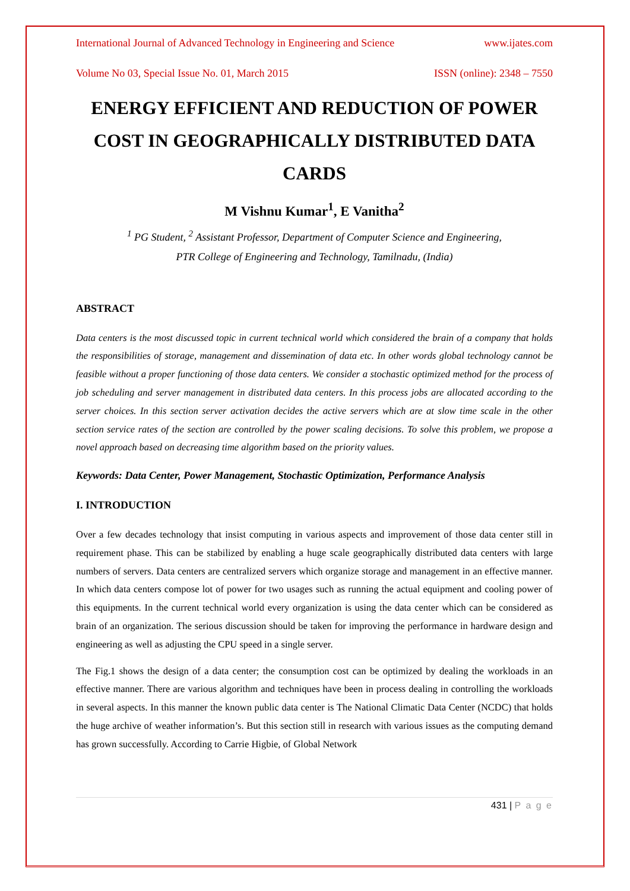International Journal of Advanced Technology in Engineering and Science www.ijates.com
Volume No 03, Special Issue No. 01, March 2015 ISSN (online): 2348 – 7550
ENERGY EFFICIENT AND REDUCTION OF POWER COST IN GEOGRAPHICALLY DISTRIBUTED DATA CARDS
M Vishnu Kumar<sup>1</sup>, E Vanitha<sup>2</sup>
<sup>1</sup> PG Student, <sup>2</sup> Assistant Professor, Department of Computer Science and Engineering,
PTR College of Engineering and Technology, Tamilnadu, (India)
ABSTRACT
Data centers is the most discussed topic in current technical world which considered the brain of a company that holds the responsibilities of storage, management and dissemination of data etc. In other words global technology cannot be feasible without a proper functioning of those data centers. We consider a stochastic optimized method for the process of job scheduling and server management in distributed data centers. In this process jobs are allocated according to the server choices. In this section server activation decides the active servers which are at slow time scale in the other section service rates of the section are controlled by the power scaling decisions. To solve this problem, we propose a novel approach based on decreasing time algorithm based on the priority values.
Keywords: Data Center, Power Management, Stochastic Optimization, Performance Analysis
I. INTRODUCTION
Over a few decades technology that insist computing in various aspects and improvement of those data center still in requirement phase. This can be stabilized by enabling a huge scale geographically distributed data centers with large numbers of servers. Data centers are centralized servers which organize storage and management in an effective manner. In which data centers compose lot of power for two usages such as running the actual equipment and cooling power of this equipments. In the current technical world every organization is using the data center which can be considered as brain of an organization. The serious discussion should be taken for improving the performance in hardware design and engineering as well as adjusting the CPU speed in a single server.
The Fig.1 shows the design of a data center; the consumption cost can be optimized by dealing the workloads in an effective manner. There are various algorithm and techniques have been in process dealing in controlling the workloads in several aspects. In this manner the known public data center is The National Climatic Data Center (NCDC) that holds the huge archive of weather information’s. But this section still in research with various issues as the computing demand has grown successfully. According to Carrie Higbie, of Global Network
431 | P a g e